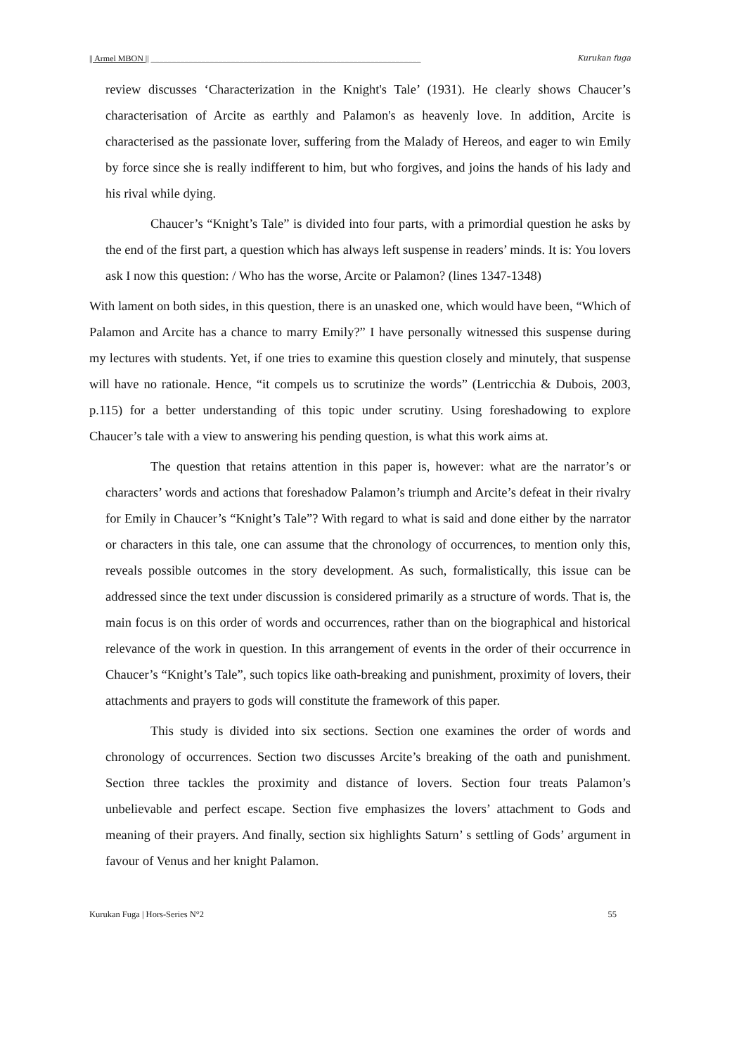|| Armel MBON || ________________________________________________________________ Kurukan fuga
review discusses ‘Characterization in the Knight's Tale’ (1931). He clearly shows Chaucer’s characterisation of Arcite as earthly and Palamon's as heavenly love. In addition, Arcite is characterised as the passionate lover, suffering from the Malady of Hereos, and eager to win Emily by force since she is really indifferent to him, but who forgives, and joins the hands of his lady and his rival while dying.
Chaucer’s “Knight’s Tale” is divided into four parts, with a primordial question he asks by the end of the first part, a question which has always left suspense in readers’ minds. It is: You lovers ask I now this question: / Who has the worse, Arcite or Palamon? (lines 1347-1348)
With lament on both sides, in this question, there is an unasked one, which would have been, “Which of Palamon and Arcite has a chance to marry Emily?” I have personally witnessed this suspense during my lectures with students. Yet, if one tries to examine this question closely and minutely, that suspense will have no rationale. Hence, “it compels us to scrutinize the words” (Lentricchia & Dubois, 2003, p.115) for a better understanding of this topic under scrutiny. Using foreshadowing to explore Chaucer’s tale with a view to answering his pending question, is what this work aims at.
The question that retains attention in this paper is, however: what are the narrator’s or characters’ words and actions that foreshadow Palamon’s triumph and Arcite’s defeat in their rivalry for Emily in Chaucer’s “Knight’s Tale”? With regard to what is said and done either by the narrator or characters in this tale, one can assume that the chronology of occurrences, to mention only this, reveals possible outcomes in the story development. As such, formalistically, this issue can be addressed since the text under discussion is considered primarily as a structure of words. That is, the main focus is on this order of words and occurrences, rather than on the biographical and historical relevance of the work in question. In this arrangement of events in the order of their occurrence in Chaucer’s “Knight’s Tale”, such topics like oath-breaking and punishment, proximity of lovers, their attachments and prayers to gods will constitute the framework of this paper.
This study is divided into six sections. Section one examines the order of words and chronology of occurrences. Section two discusses Arcite’s breaking of the oath and punishment. Section three tackles the proximity and distance of lovers. Section four treats Palamon’s unbelievable and perfect escape. Section five emphasizes the lovers’ attachment to Gods and meaning of their prayers. And finally, section six highlights Saturn’ s settling of Gods’ argument in favour of Venus and her knight Palamon.
Kurukan Fuga | Hors-Series N°2 55